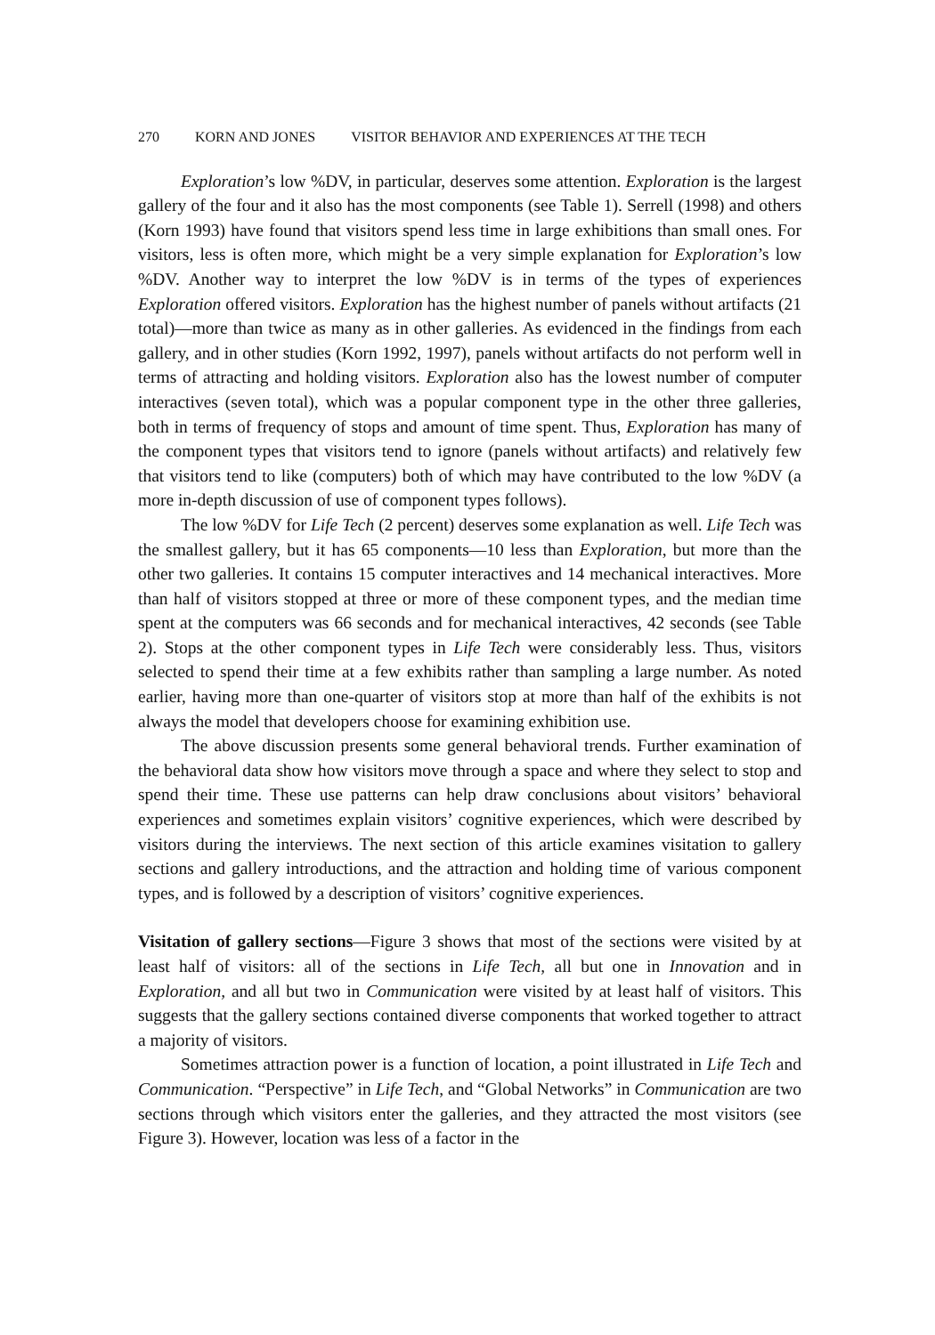270 KORN AND JONES VISITOR BEHAVIOR AND EXPERIENCES AT THE TECH
Exploration’s low %DV, in particular, deserves some attention. Exploration is the largest gallery of the four and it also has the most components (see Table 1). Serrell (1998) and others (Korn 1993) have found that visitors spend less time in large exhibitions than small ones. For visitors, less is often more, which might be a very simple explanation for Exploration’s low %DV. Another way to interpret the low %DV is in terms of the types of experiences Exploration offered visitors. Exploration has the highest number of panels without artifacts (21 total)—more than twice as many as in other galleries. As evidenced in the findings from each gallery, and in other studies (Korn 1992, 1997), panels without artifacts do not perform well in terms of attracting and holding visitors. Exploration also has the lowest number of computer interactives (seven total), which was a popular component type in the other three galleries, both in terms of frequency of stops and amount of time spent. Thus, Exploration has many of the component types that visitors tend to ignore (panels without artifacts) and relatively few that visitors tend to like (computers) both of which may have contributed to the low %DV (a more in-depth discussion of use of component types follows).
The low %DV for Life Tech (2 percent) deserves some explanation as well. Life Tech was the smallest gallery, but it has 65 components—10 less than Exploration, but more than the other two galleries. It contains 15 computer interactives and 14 mechanical interactives. More than half of visitors stopped at three or more of these component types, and the median time spent at the computers was 66 seconds and for mechanical interactives, 42 seconds (see Table 2). Stops at the other component types in Life Tech were considerably less. Thus, visitors selected to spend their time at a few exhibits rather than sampling a large number. As noted earlier, having more than one-quarter of visitors stop at more than half of the exhibits is not always the model that developers choose for examining exhibition use.
The above discussion presents some general behavioral trends. Further examination of the behavioral data show how visitors move through a space and where they select to stop and spend their time. These use patterns can help draw conclusions about visitors’ behavioral experiences and sometimes explain visitors’ cognitive experiences, which were described by visitors during the interviews. The next section of this article examines visitation to gallery sections and gallery introductions, and the attraction and holding time of various component types, and is followed by a description of visitors’ cognitive experiences.
Visitation of gallery sections—Figure 3 shows that most of the sections were visited by at least half of visitors: all of the sections in Life Tech, all but one in Innovation and in Exploration, and all but two in Communication were visited by at least half of visitors. This suggests that the gallery sections contained diverse components that worked together to attract a majority of visitors.
Sometimes attraction power is a function of location, a point illustrated in Life Tech and Communication. “Perspective” in Life Tech, and “Global Networks” in Communication are two sections through which visitors enter the galleries, and they attracted the most visitors (see Figure 3). However, location was less of a factor in the